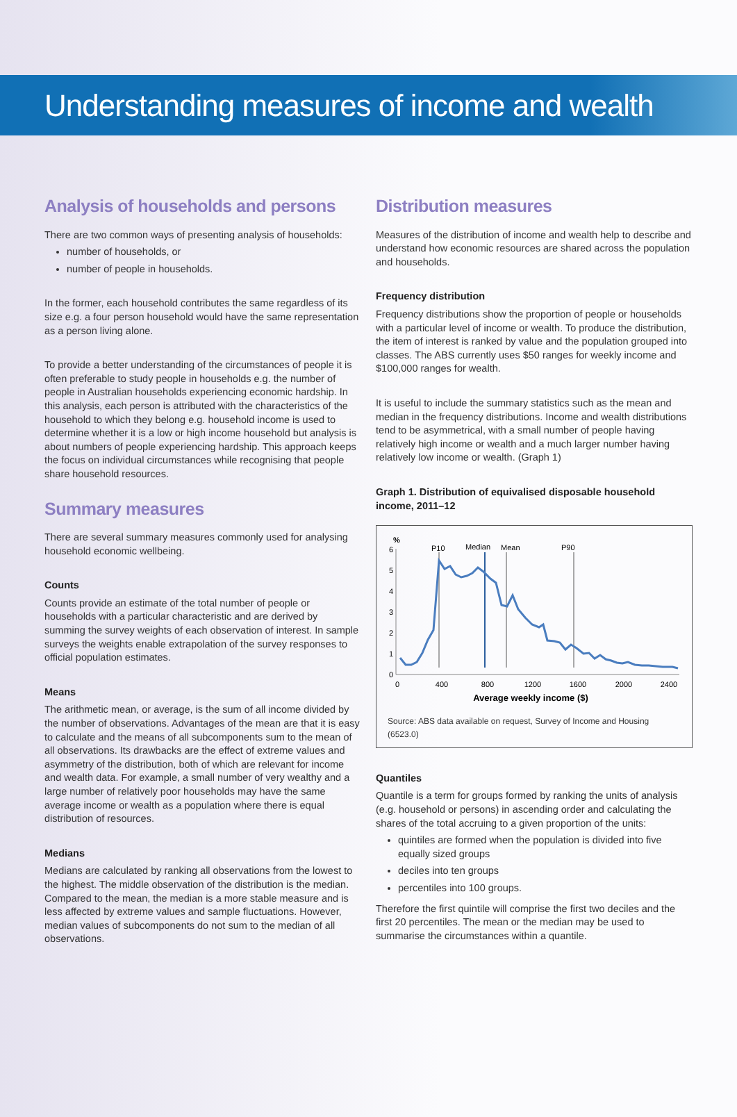Understanding measures of income and wealth
Analysis of households and persons
There are two common ways of presenting analysis of households:
number of households, or
number of people in households.
In the former, each household contributes the same regardless of its size e.g. a four person household would have the same representation as a person living alone.
To provide a better understanding of the circumstances of people it is often preferable to study people in households e.g. the number of people in Australian households experiencing economic hardship. In this analysis, each person is attributed with the characteristics of the household to which they belong e.g. household income is used to determine whether it is a low or high income household but analysis is about numbers of people experiencing hardship. This approach keeps the focus on individual circumstances while recognising that people share household resources.
Summary measures
There are several summary measures commonly used for analysing household economic wellbeing.
Counts
Counts provide an estimate of the total number of people or households with a particular characteristic and are derived by summing the survey weights of each observation of interest. In sample surveys the weights enable extrapolation of the survey responses to official population estimates.
Means
The arithmetic mean, or average, is the sum of all income divided by the number of observations. Advantages of the mean are that it is easy to calculate and the means of all subcomponents sum to the mean of all observations. Its drawbacks are the effect of extreme values and asymmetry of the distribution, both of which are relevant for income and wealth data. For example, a small number of very wealthy and a large number of relatively poor households may have the same average income or wealth as a population where there is equal distribution of resources.
Medians
Medians are calculated by ranking all observations from the lowest to the highest. The middle observation of the distribution is the median. Compared to the mean, the median is a more stable measure and is less affected by extreme values and sample fluctuations. However, median values of subcomponents do not sum to the median of all observations.
Distribution measures
Measures of the distribution of income and wealth help to describe and understand how economic resources are shared across the population and households.
Frequency distribution
Frequency distributions show the proportion of people or households with a particular level of income or wealth. To produce the distribution, the item of interest is ranked by value and the population grouped into classes. The ABS currently uses $50 ranges for weekly income and $100,000 ranges for wealth.
It is useful to include the summary statistics such as the mean and median in the frequency distributions. Income and wealth distributions tend to be asymmetrical, with a small number of people having relatively high income or wealth and a much larger number having relatively low income or wealth. (Graph 1)
Graph 1. Distribution of equivalised disposable household income, 2011–12
%
6
5
4
3
2
1
0
0
400
800
1200
1600
2000
2400
Average weekly income ($)
P10
Median
Mean
P90
Source: ABS data available on request, Survey of Income and Housing (6523.0)
Quantiles
Quantile is a term for groups formed by ranking the units of analysis (e.g. household or persons) in ascending order and calculating the shares of the total accruing to a given proportion of the units:
quintiles are formed when the population is divided into five equally sized groups
deciles into ten groups
percentiles into 100 groups.
Therefore the first quintile will comprise the first two deciles and the first 20 percentiles. The mean or the median may be used to summarise the circumstances within a quantile.